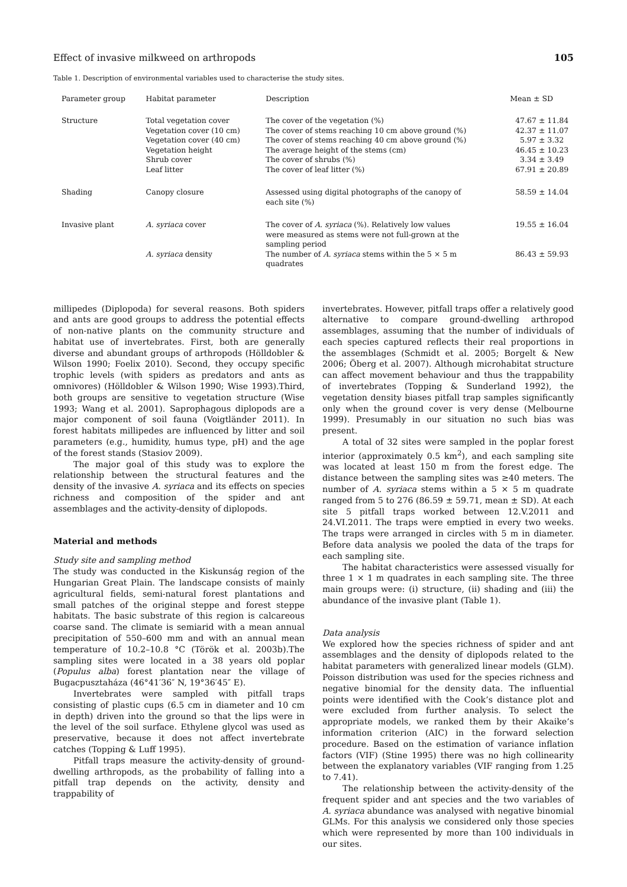Effect of invasive milkweed on arthropods 105
Table 1. Description of environmental variables used to characterise the study sites.
| Parameter group | Habitat parameter | Description | Mean ± SD |
| --- | --- | --- | --- |
| Structure | Total vegetation cover | The cover of the vegetation (%) | 47.67 ± 11.84 |
| | Vegetation cover (10 cm) | The cover of stems reaching 10 cm above ground (%) | 42.37 ± 11.07 |
| | Vegetation cover (40 cm) | The cover of stems reaching 40 cm above ground (%) | 5.97 ± 3.32 |
| | Vegetation height | The average height of the stems (cm) | 46.45 ± 10.23 |
| | Shrub cover | The cover of shrubs (%) | 3.34 ± 3.49 |
| | Leaf litter | The cover of leaf litter (%) | 67.91 ± 20.89 |
| Shading | Canopy closure | Assessed using digital photographs of the canopy of each site (%) | 58.59 ± 14.04 |
| Invasive plant | A. syriaca cover | The cover of A. syriaca (%). Relatively low values were measured as stems were not full-grown at the sampling period | 19.55 ± 16.04 |
| | A. syriaca density | The number of A. syriaca stems within the 5 × 5 m quadrates | 86.43 ± 59.93 |
millipedes (Diplopoda) for several reasons. Both spiders and ants are good groups to address the potential effects of non-native plants on the community structure and habitat use of invertebrates. First, both are generally diverse and abundant groups of arthropods (Hölldobler & Wilson 1990; Foelix 2010). Second, they occupy specific trophic levels (with spiders as predators and ants as omnivores) (Hölldobler & Wilson 1990; Wise 1993).Third, both groups are sensitive to vegetation structure (Wise 1993; Wang et al. 2001). Saprophagous diplopods are a major component of soil fauna (Voigtländer 2011). In forest habitats millipedes are influenced by litter and soil parameters (e.g., humidity, humus type, pH) and the age of the forest stands (Stasiov 2009).
The major goal of this study was to explore the relationship between the structural features and the density of the invasive A. syriaca and its effects on species richness and composition of the spider and ant assemblages and the activity-density of diplopods.
Material and methods
Study site and sampling method
The study was conducted in the Kiskunság region of the Hungarian Great Plain. The landscape consists of mainly agricultural fields, semi-natural forest plantations and small patches of the original steppe and forest steppe habitats. The basic substrate of this region is calcareous coarse sand. The climate is semiarid with a mean annual precipitation of 550–600 mm and with an annual mean temperature of 10.2–10.8 °C (Török et al. 2003b).The sampling sites were located in a 38 years old poplar (Populus alba) forest plantation near the village of Bugacpusztaháza (46°41′36″ N, 19°36′45″ E).
Invertebrates were sampled with pitfall traps consisting of plastic cups (6.5 cm in diameter and 10 cm in depth) driven into the ground so that the lips were in the level of the soil surface. Ethylene glycol was used as preservative, because it does not affect invertebrate catches (Topping & Luff 1995).
Pitfall traps measure the activity-density of ground-dwelling arthropods, as the probability of falling into a pitfall trap depends on the activity, density and trappability of
invertebrates. However, pitfall traps offer a relatively good alternative to compare ground-dwelling arthropod assemblages, assuming that the number of individuals of each species captured reflects their real proportions in the assemblages (Schmidt et al. 2005; Borgelt & New 2006; Öberg et al. 2007). Although microhabitat structure can affect movement behaviour and thus the trappability of invertebrates (Topping & Sunderland 1992), the vegetation density biases pitfall trap samples significantly only when the ground cover is very dense (Melbourne 1999). Presumably in our situation no such bias was present.
A total of 32 sites were sampled in the poplar forest interior (approximately 0.5 km<sup>2</sup>), and each sampling site was located at least 150 m from the forest edge. The distance between the sampling sites was ≥40 meters. The number of A. syriaca stems within a 5 × 5 m quadrate ranged from 5 to 276 (86.59 ± 59.71, mean ± SD). At each site 5 pitfall traps worked between 12.V.2011 and 24.VI.2011. The traps were emptied in every two weeks. The traps were arranged in circles with 5 m in diameter. Before data analysis we pooled the data of the traps for each sampling site.
The habitat characteristics were assessed visually for three 1 × 1 m quadrates in each sampling site. The three main groups were: (i) structure, (ii) shading and (iii) the abundance of the invasive plant (Table 1).
Data analysis
We explored how the species richness of spider and ant assemblages and the density of diplopods related to the habitat parameters with generalized linear models (GLM). Poisson distribution was used for the species richness and negative binomial for the density data. The influential points were identified with the Cook’s distance plot and were excluded from further analysis. To select the appropriate models, we ranked them by their Akaike’s information criterion (AIC) in the forward selection procedure. Based on the estimation of variance inflation factors (VIF) (Stine 1995) there was no high collinearity between the explanatory variables (VIF ranging from 1.25 to 7.41).
The relationship between the activity-density of the frequent spider and ant species and the two variables of A. syriaca abundance was analysed with negative binomial GLMs. For this analysis we considered only those species which were represented by more than 100 individuals in our sites.